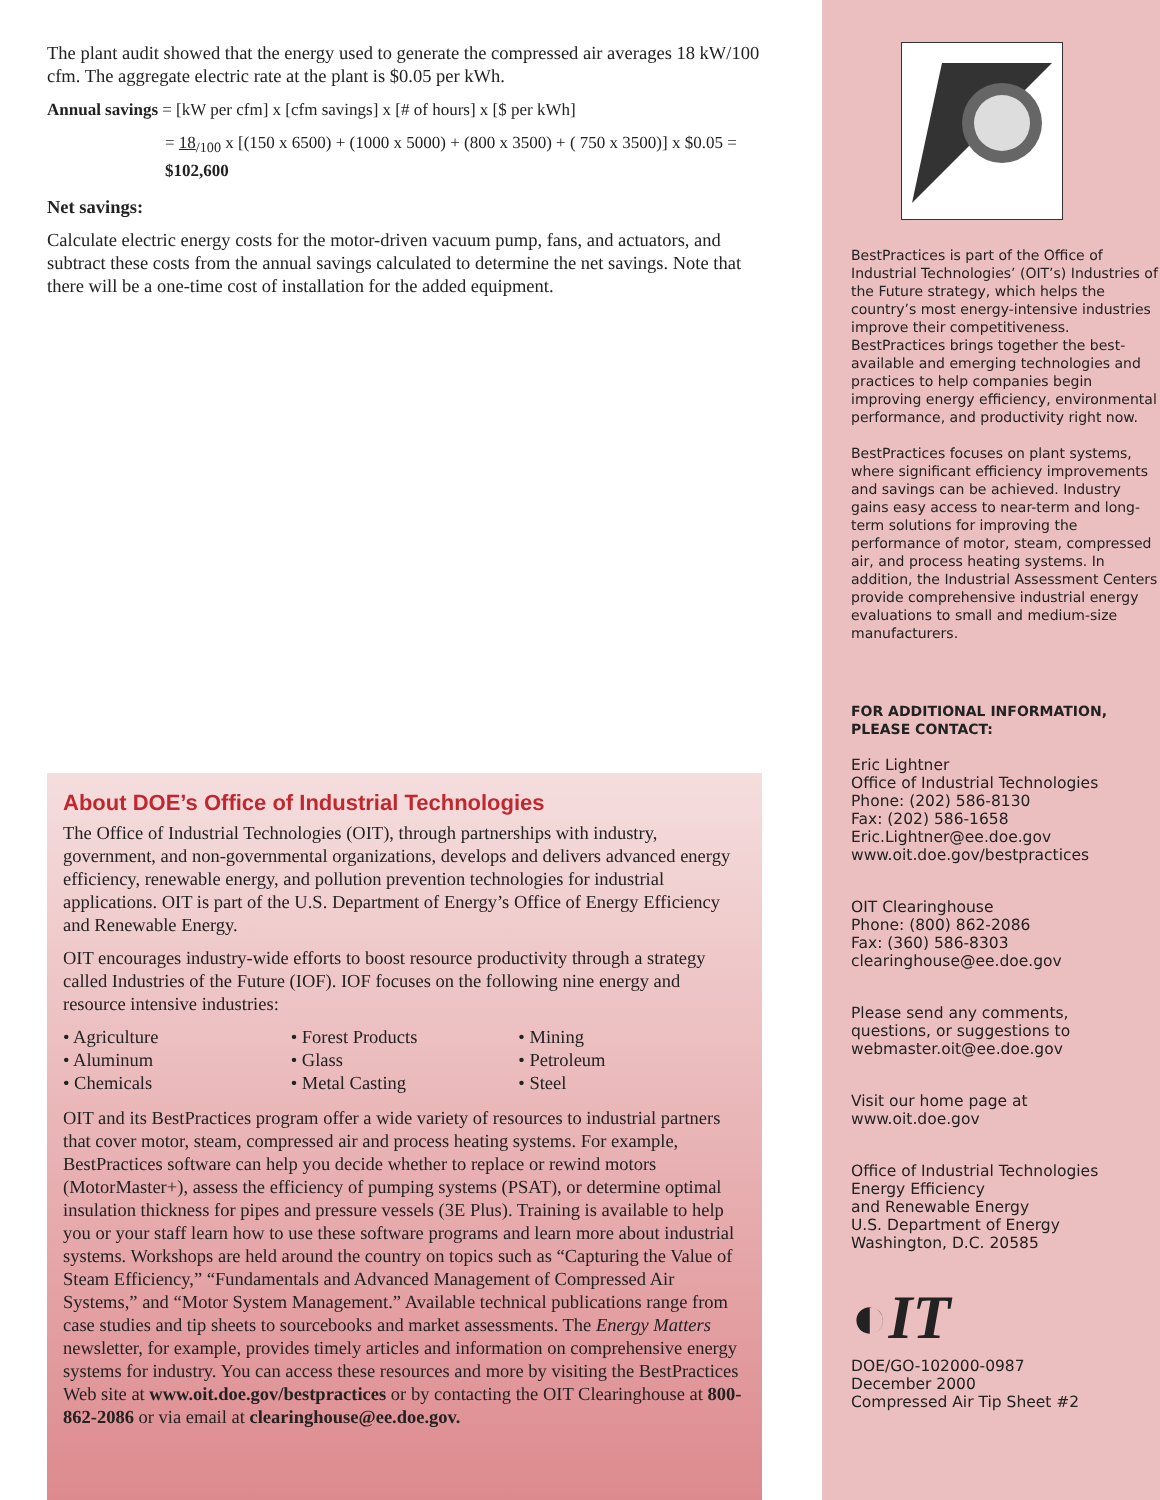The plant audit showed that the energy used to generate the compressed air averages 18 kW/100 cfm. The aggregate electric rate at the plant is $0.05 per kWh.
Annual savings = [kW per cfm] x [cfm savings] x [# of hours] x [$ per kWh]
= 18<sub>/100</sub> x [(150 x 6500) + (1000 x 5000) + (800 x 3500) + ( 750 x 3500)] x $0.05 = $102,600
Net savings:
Calculate electric energy costs for the motor-driven vacuum pump, fans, and actuators, and subtract these costs from the annual savings calculated to determine the net savings. Note that there will be a one-time cost of installation for the added equipment.
About DOE’s Office of Industrial Technologies
The Office of Industrial Technologies (OIT), through partnerships with industry, government, and non-governmental organizations, develops and delivers advanced energy efficiency, renewable energy, and pollution prevention technologies for industrial applications. OIT is part of the U.S. Department of Energy’s Office of Energy Efficiency and Renewable Energy.
OIT encourages industry-wide efforts to boost resource productivity through a strategy called Industries of the Future (IOF). IOF focuses on the following nine energy and resource intensive industries:
• Agriculture
• Aluminum
• Chemicals
• Forest Products
• Glass
• Metal Casting
• Mining
• Petroleum
• Steel
OIT and its BestPractices program offer a wide variety of resources to industrial partners that cover motor, steam, compressed air and process heating systems. For example, BestPractices software can help you decide whether to replace or rewind motors (MotorMaster+), assess the efficiency of pumping systems (PSAT), or determine optimal insulation thickness for pipes and pressure vessels (3E Plus). Training is available to help you or your staff learn how to use these software programs and learn more about industrial systems. Workshops are held around the country on topics such as “Capturing the Value of Steam Efficiency,” “Fundamentals and Advanced Management of Compressed Air Systems,” and “Motor System Management.” Available technical publications range from case studies and tip sheets to sourcebooks and market assessments. The Energy Matters newsletter, for example, provides timely articles and information on comprehensive energy systems for industry. You can access these resources and more by visiting the BestPractices Web site at www.oit.doe.gov/bestpractices or by contacting the OIT Clearinghouse at 800-862-2086 or via email at clearinghouse@ee.doe.gov.
BestPractices is part of the Office of Industrial Technologies’ (OIT’s) Industries of the Future strategy, which helps the country’s most energy-intensive industries improve their competitiveness. BestPractices brings together the best-available and emerging technologies and practices to help companies begin improving energy efficiency, environmental performance, and productivity right now.
BestPractices focuses on plant systems, where significant efficiency improvements and savings can be achieved. Industry gains easy access to near-term and long-term solutions for improving the performance of motor, steam, compressed air, and process heating systems. In addition, the Industrial Assessment Centers provide comprehensive industrial energy evaluations to small and medium-size manufacturers.
FOR ADDITIONAL INFORMATION,
PLEASE CONTACT:
Eric Lightner
Office of Industrial Technologies
Phone: (202) 586-8130
Fax: (202) 586-1658
Eric.Lightner@ee.doe.gov
www.oit.doe.gov/bestpractices
OIT Clearinghouse
Phone: (800) 862-2086
Fax: (360) 586-8303
clearinghouse@ee.doe.gov
Please send any comments,
questions, or suggestions to
webmaster.oit@ee.doe.gov
Visit our home page at
www.oit.doe.gov
Office of Industrial Technologies
Energy Efficiency
and Renewable Energy
U.S. Department of Energy
Washington, D.C. 20585
◐IT
DOE/GO-102000-0987
December 2000
Compressed Air Tip Sheet #2